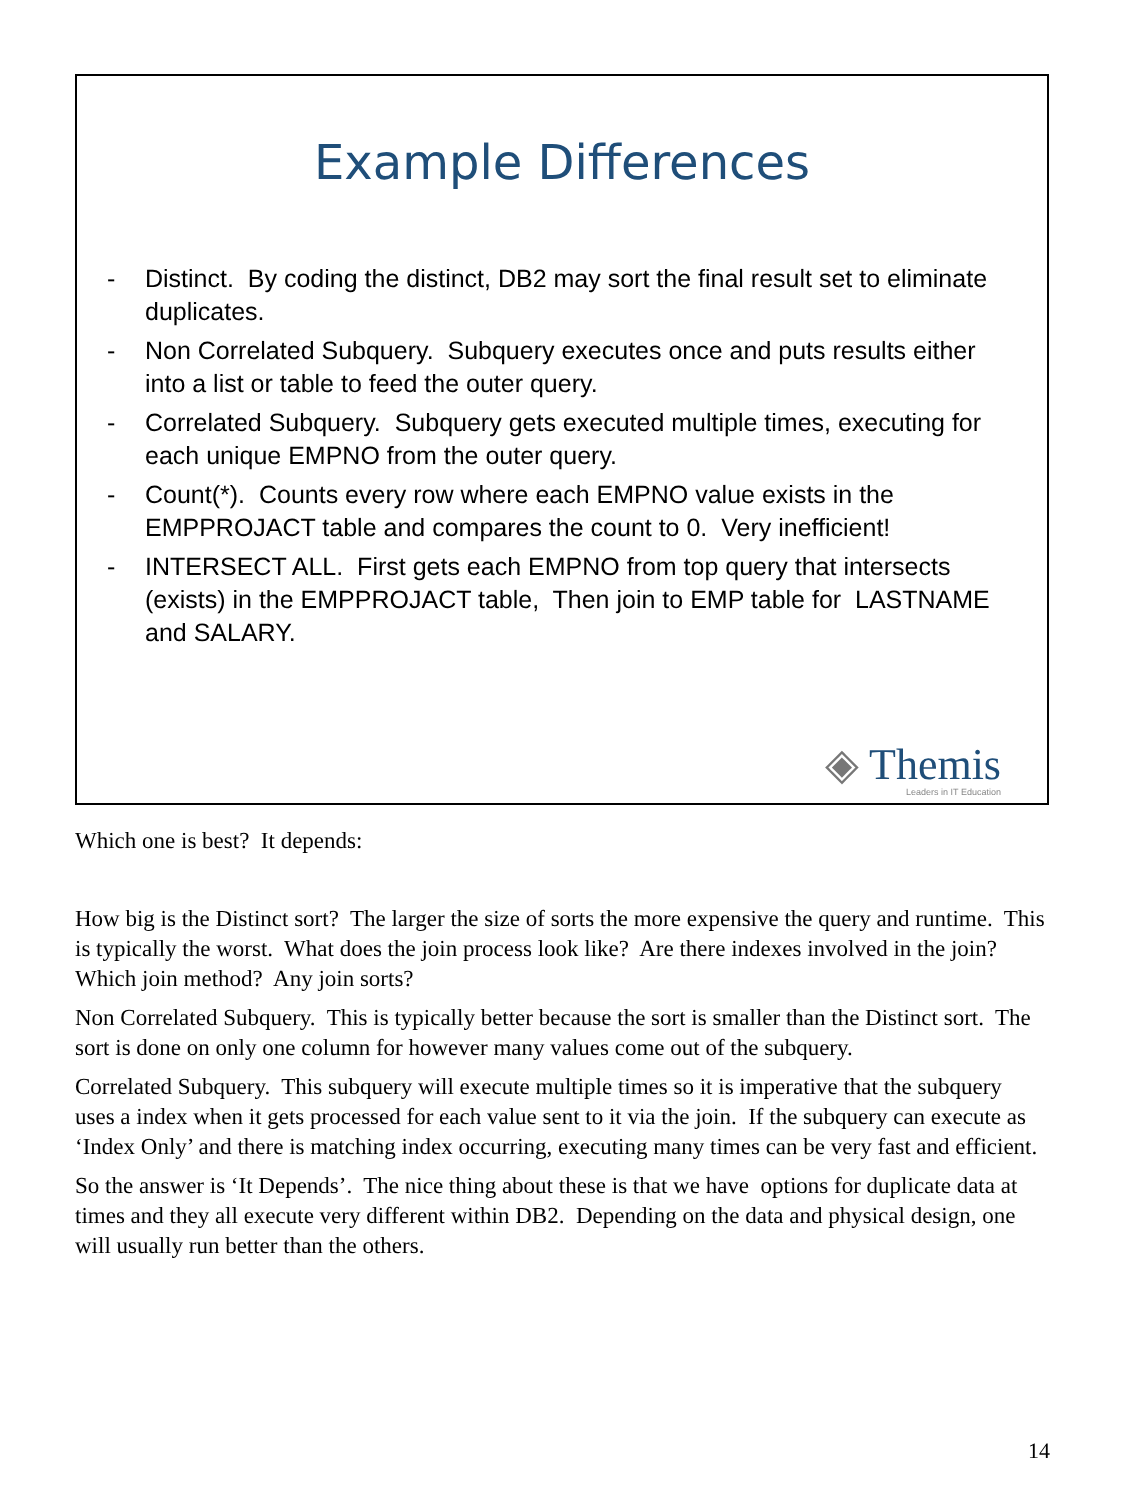Example Differences
- Distinct. By coding the distinct, DB2 may sort the final result set to eliminate duplicates.
- Non Correlated Subquery. Subquery executes once and puts results either into a list or table to feed the outer query.
- Correlated Subquery. Subquery gets executed multiple times, executing for each unique EMPNO from the outer query.
- Count(*). Counts every row where each EMPNO value exists in the EMPPROJACT table and compares the count to 0. Very inefficient!
- INTERSECT ALL. First gets each EMPNO from top query that intersects (exists) in the EMPPROJACT table, Then join to EMP table for LASTNAME and SALARY.
◈ Themis
Leaders in IT Education
Which one is best? It depends:
How big is the Distinct sort? The larger the size of sorts the more expensive the query and runtime. This is typically the worst. What does the join process look like? Are there indexes involved in the join? Which join method? Any join sorts?
Non Correlated Subquery. This is typically better because the sort is smaller than the Distinct sort. The sort is done on only one column for however many values come out of the subquery.
Correlated Subquery. This subquery will execute multiple times so it is imperative that the subquery uses a index when it gets processed for each value sent to it via the join. If the subquery can execute as ‘Index Only’ and there is matching index occurring, executing many times can be very fast and efficient.
So the answer is ‘It Depends’. The nice thing about these is that we have options for duplicate data at times and they all execute very different within DB2. Depending on the data and physical design, one will usually run better than the others.
14